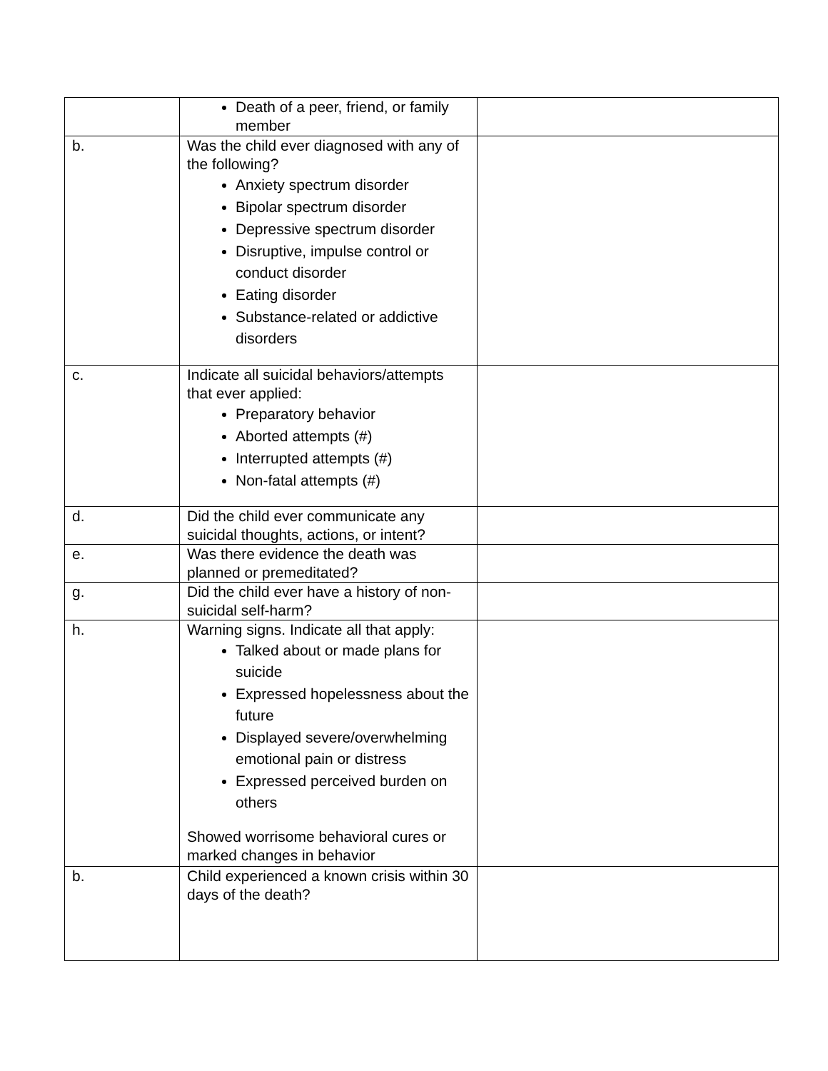| | Death of a peer, friend, or family member | |
| b. | Was the child ever diagnosed with any of the following? Anxiety spectrum disorder Bipolar spectrum disorder Depressive spectrum disorder Disruptive, impulse control or conduct disorder Eating disorder Substance-related or addictive disorders | |
| c. | Indicate all suicidal behaviors/attempts that ever applied: Preparatory behavior Aborted attempts (#) Interrupted attempts (#) Non-fatal attempts (#) | |
| d. | Did the child ever communicate any suicidal thoughts, actions, or intent? | |
| e. | Was there evidence the death was planned or premeditated? | |
| g. | Did the child ever have a history of non-suicidal self-harm? | |
| h. | Warning signs. Indicate all that apply: Talked about or made plans for suicide Expressed hopelessness about the future Displayed severe/overwhelming emotional pain or distress Expressed perceived burden on others Showed worrisome behavioral cures or marked changes in behavior | |
| b. | Child experienced a known crisis within 30 days of the death? | |